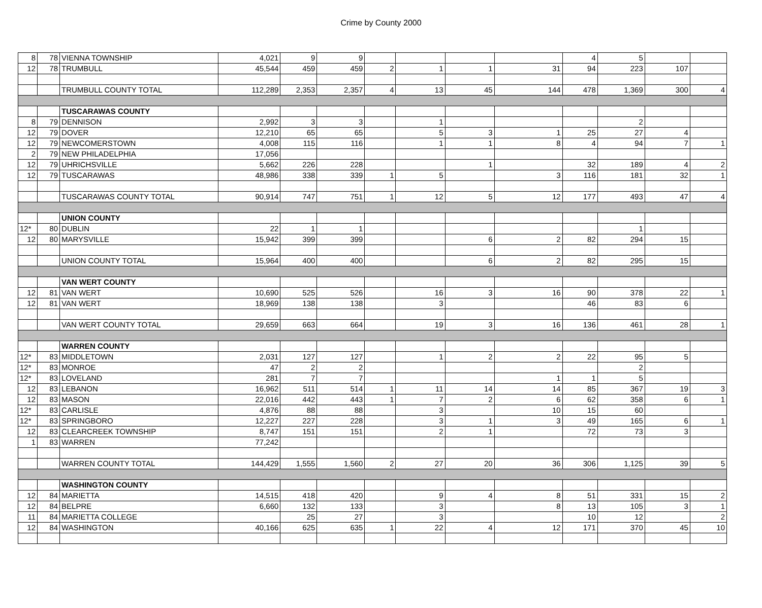Crime by County 2000
| 8 | 78 | VIENNA TOWNSHIP | 4,021 | 9 | 9 | | | | | 4 | 5 | | |
| 12 | 78 | TRUMBULL | 45,544 | 459 | 459 | 2 | 1 | 1 | 31 | 94 | 223 | 107 | |
| | | TRUMBULL COUNTY TOTAL | 112,289 | 2,353 | 2,357 | 4 | 13 | 45 | 144 | 478 | 1,369 | 300 | 4 |
| | | TUSCARAWAS COUNTY | | | | | | | | | | | |
| 8 | 79 | DENNISON | 2,992 | 3 | 3 | | 1 | | | | 2 | | |
| 12 | 79 | DOVER | 12,210 | 65 | 65 | | 5 | 3 | 1 | 25 | 27 | 4 | |
| 12 | 79 | NEWCOMERSTOWN | 4,008 | 115 | 116 | | 1 | 1 | 8 | 4 | 94 | 7 | 1 |
| 2 | 79 | NEW PHILADELPHIA | 17,056 | | | | | | | | | | |
| 12 | 79 | UHRICHSVILLE | 5,662 | 226 | 228 | | | 1 | | 32 | 189 | 4 | 2 |
| 12 | 79 | TUSCARAWAS | 48,986 | 338 | 339 | 1 | 5 | | 3 | 116 | 181 | 32 | 1 |
| | | TUSCARAWAS COUNTY TOTAL | 90,914 | 747 | 751 | 1 | 12 | 5 | 12 | 177 | 493 | 47 | 4 |
| | | UNION COUNTY | | | | | | | | | | | |
| 12* | 80 | DUBLIN | 22 | 1 | 1 | | | | | | 1 | | |
| 12 | 80 | MARYSVILLE | 15,942 | 399 | 399 | | | 6 | 2 | 82 | 294 | 15 | |
| | | UNION COUNTY TOTAL | 15,964 | 400 | 400 | | | 6 | 2 | 82 | 295 | 15 | |
| | | VAN WERT COUNTY | | | | | | | | | | | |
| 12 | 81 | VAN WERT | 10,690 | 525 | 526 | | 16 | 3 | 16 | 90 | 378 | 22 | 1 |
| 12 | 81 | VAN WERT | 18,969 | 138 | 138 | | 3 | | | 46 | 83 | 6 | |
| | | VAN WERT COUNTY TOTAL | 29,659 | 663 | 664 | | 19 | 3 | 16 | 136 | 461 | 28 | 1 |
| | | WARREN COUNTY | | | | | | | | | | | |
| 12* | 83 | MIDDLETOWN | 2,031 | 127 | 127 | | 1 | 2 | 2 | 22 | 95 | 5 | |
| 12* | 83 | MONROE | 47 | 2 | 2 | | | | | | 2 | | |
| 12* | 83 | LOVELAND | 281 | 7 | 7 | | | | 1 | 1 | 5 | | |
| 12 | 83 | LEBANON | 16,962 | 511 | 514 | 1 | 11 | 14 | 14 | 85 | 367 | 19 | 3 |
| 12 | 83 | MASON | 22,016 | 442 | 443 | 1 | 7 | 2 | 6 | 62 | 358 | 6 | 1 |
| 12* | 83 | CARLISLE | 4,876 | 88 | 88 | | 3 | | 10 | 15 | 60 | | |
| 12* | 83 | SPRINGBORO | 12,227 | 227 | 228 | | 3 | 1 | 3 | 49 | 165 | 6 | 1 |
| 12 | 83 | CLEARCREEK TOWNSHIP | 8,747 | 151 | 151 | | 2 | 1 | | 72 | 73 | 3 | |
| 1 | 83 | WARREN | 77,242 | | | | | | | | | | |
| | | WARREN COUNTY TOTAL | 144,429 | 1,555 | 1,560 | 2 | 27 | 20 | 36 | 306 | 1,125 | 39 | 5 |
| | | WASHINGTON COUNTY | | | | | | | | | | | |
| 12 | 84 | MARIETTA | 14,515 | 418 | 420 | | 9 | 4 | 8 | 51 | 331 | 15 | 2 |
| 12 | 84 | BELPRE | 6,660 | 132 | 133 | | 3 | | 8 | 13 | 105 | 3 | 1 |
| 11 | 84 | MARIETTA COLLEGE | | 25 | 27 | | 3 | | | 10 | 12 | | 2 |
| 12 | 84 | WASHINGTON | 40,166 | 625 | 635 | 1 | 22 | 4 | 12 | 171 | 370 | 45 | 10 |